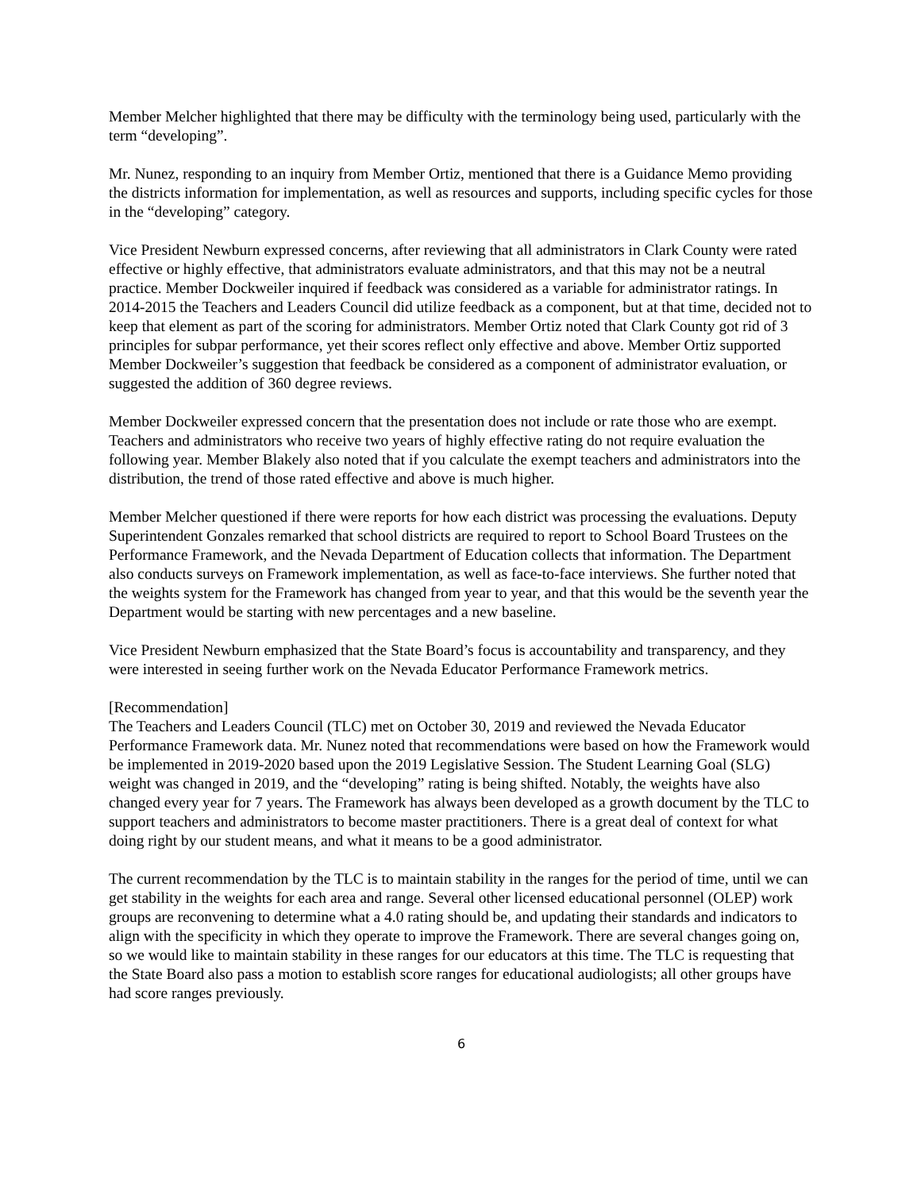Member Melcher highlighted that there may be difficulty with the terminology being used, particularly with the term “developing”.
Mr. Nunez, responding to an inquiry from Member Ortiz, mentioned that there is a Guidance Memo providing the districts information for implementation, as well as resources and supports, including specific cycles for those in the “developing” category.
Vice President Newburn expressed concerns, after reviewing that all administrators in Clark County were rated effective or highly effective, that administrators evaluate administrators, and that this may not be a neutral practice. Member Dockweiler inquired if feedback was considered as a variable for administrator ratings. In 2014-2015 the Teachers and Leaders Council did utilize feedback as a component, but at that time, decided not to keep that element as part of the scoring for administrators. Member Ortiz noted that Clark County got rid of 3 principles for subpar performance, yet their scores reflect only effective and above. Member Ortiz supported Member Dockweiler’s suggestion that feedback be considered as a component of administrator evaluation, or suggested the addition of 360 degree reviews.
Member Dockweiler expressed concern that the presentation does not include or rate those who are exempt. Teachers and administrators who receive two years of highly effective rating do not require evaluation the following year. Member Blakely also noted that if you calculate the exempt teachers and administrators into the distribution, the trend of those rated effective and above is much higher.
Member Melcher questioned if there were reports for how each district was processing the evaluations. Deputy Superintendent Gonzales remarked that school districts are required to report to School Board Trustees on the Performance Framework, and the Nevada Department of Education collects that information. The Department also conducts surveys on Framework implementation, as well as face-to-face interviews. She further noted that the weights system for the Framework has changed from year to year, and that this would be the seventh year the Department would be starting with new percentages and a new baseline.
Vice President Newburn emphasized that the State Board’s focus is accountability and transparency, and they were interested in seeing further work on the Nevada Educator Performance Framework metrics.
[Recommendation]
The Teachers and Leaders Council (TLC) met on October 30, 2019 and reviewed the Nevada Educator Performance Framework data. Mr. Nunez noted that recommendations were based on how the Framework would be implemented in 2019-2020 based upon the 2019 Legislative Session. The Student Learning Goal (SLG) weight was changed in 2019, and the “developing” rating is being shifted. Notably, the weights have also changed every year for 7 years. The Framework has always been developed as a growth document by the TLC to support teachers and administrators to become master practitioners. There is a great deal of context for what doing right by our student means, and what it means to be a good administrator.
The current recommendation by the TLC is to maintain stability in the ranges for the period of time, until we can get stability in the weights for each area and range. Several other licensed educational personnel (OLEP) work groups are reconvening to determine what a 4.0 rating should be, and updating their standards and indicators to align with the specificity in which they operate to improve the Framework. There are several changes going on, so we would like to maintain stability in these ranges for our educators at this time. The TLC is requesting that the State Board also pass a motion to establish score ranges for educational audiologists; all other groups have had score ranges previously.
6